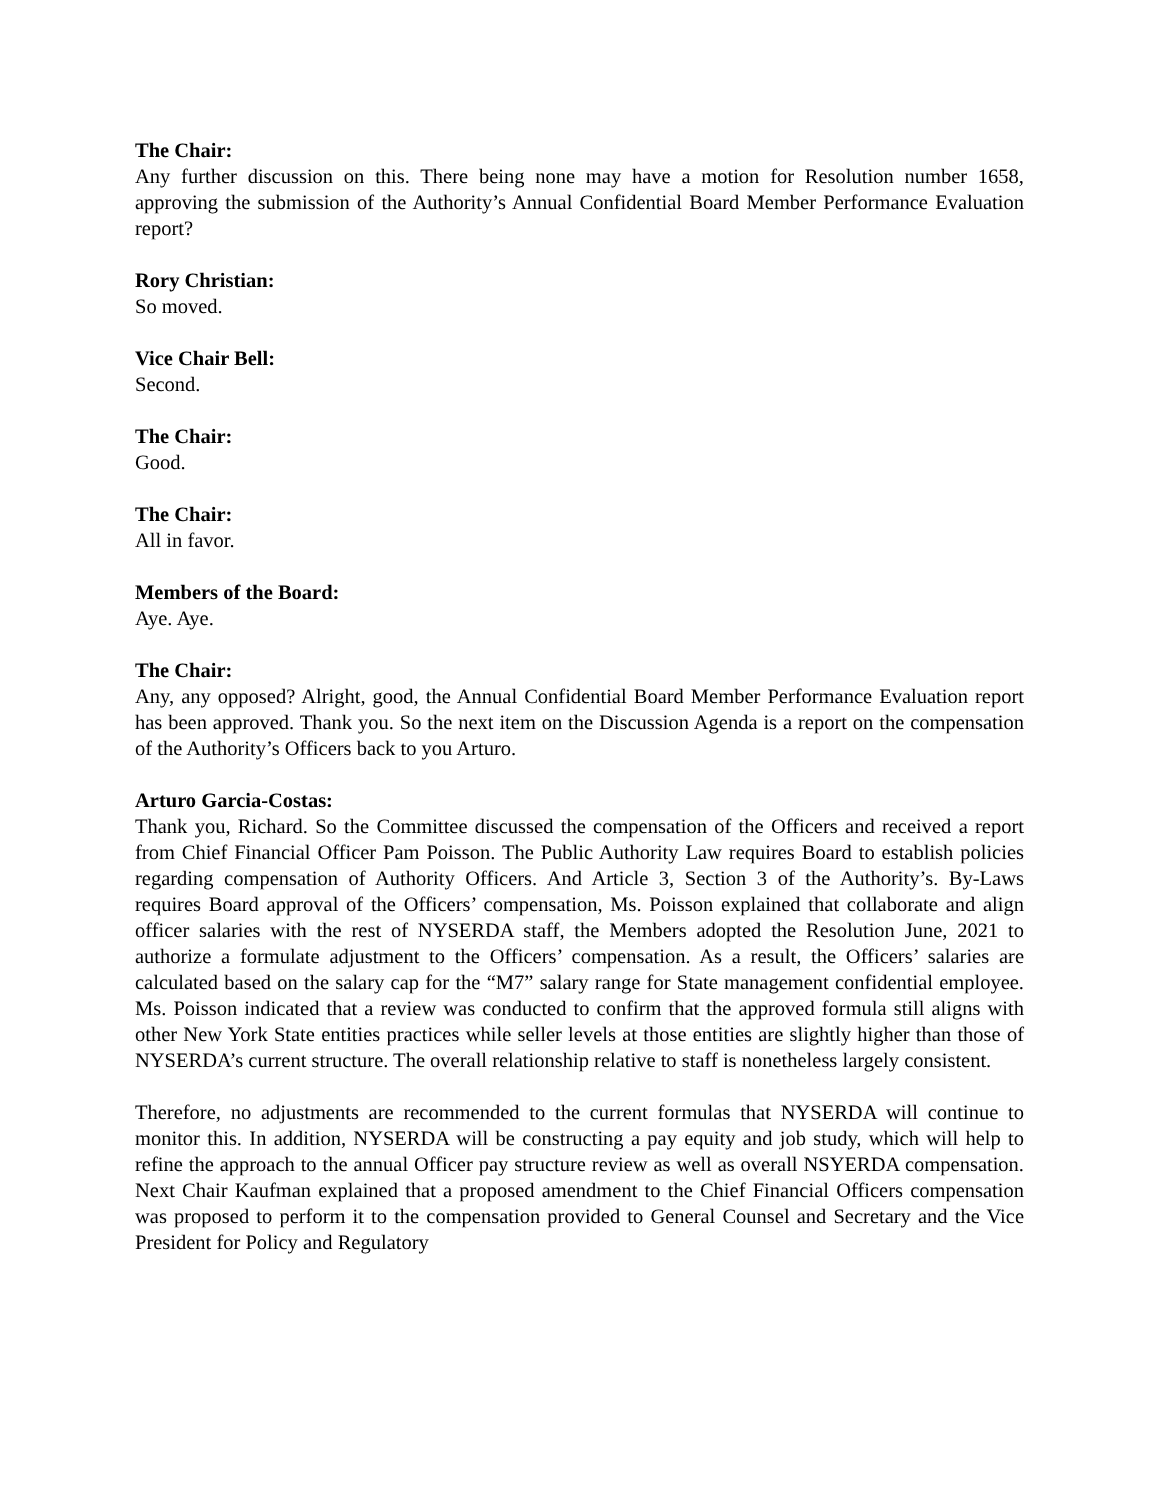The Chair:
Any further discussion on this. There being none may have a motion for Resolution number 1658, approving the submission of the Authority’s Annual Confidential Board Member Performance Evaluation report?
Rory Christian:
So moved.
Vice Chair Bell:
Second.
The Chair:
Good.
The Chair:
All in favor.
Members of the Board:
Aye. Aye.
The Chair:
Any, any opposed? Alright, good, the Annual Confidential Board Member Performance Evaluation report has been approved. Thank you. So the next item on the Discussion Agenda is a report on the compensation of the Authority’s Officers back to you Arturo.
Arturo Garcia-Costas:
Thank you, Richard. So the Committee discussed the compensation of the Officers and received a report from Chief Financial Officer Pam Poisson. The Public Authority Law requires Board to establish policies regarding compensation of Authority Officers. And Article 3, Section 3 of the Authority’s. By-Laws requires Board approval of the Officers’ compensation, Ms. Poisson explained that collaborate and align officer salaries with the rest of NYSERDA staff, the Members adopted the Resolution June, 2021 to authorize a formulate adjustment to the Officers’ compensation. As a result, the Officers’ salaries are calculated based on the salary cap for the “M7” salary range for State management confidential employee. Ms. Poisson indicated that a review was conducted to confirm that the approved formula still aligns with other New York State entities practices while seller levels at those entities are slightly higher than those of NYSERDA’s current structure. The overall relationship relative to staff is nonetheless largely consistent.
Therefore, no adjustments are recommended to the current formulas that NYSERDA will continue to monitor this. In addition, NYSERDA will be constructing a pay equity and job study, which will help to refine the approach to the annual Officer pay structure review as well as overall NSYERDA compensation. Next Chair Kaufman explained that a proposed amendment to the Chief Financial Officers compensation was proposed to perform it to the compensation provided to General Counsel and Secretary and the Vice President for Policy and Regulatory